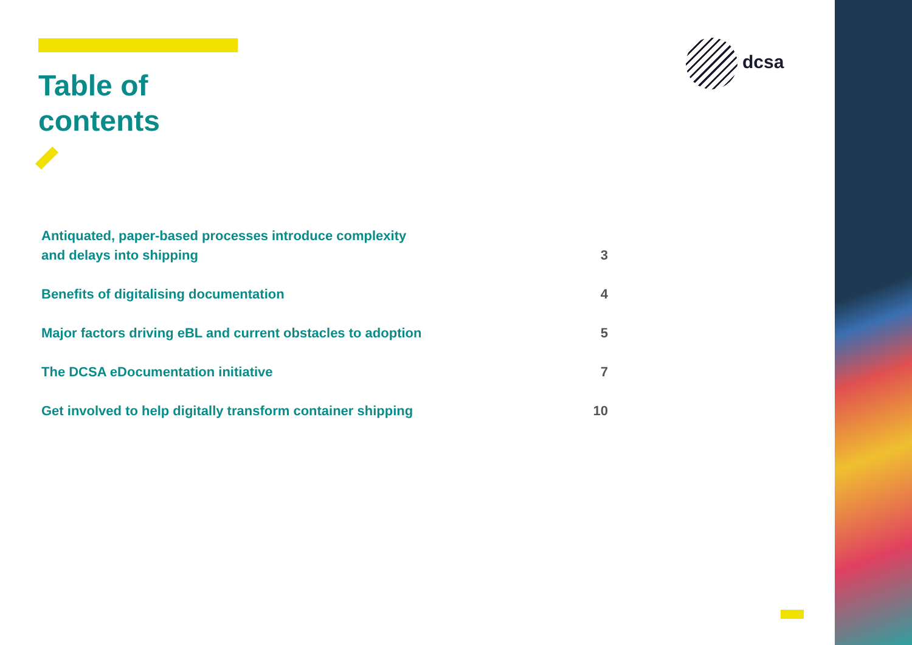Table of
contents
dcsa
Antiquated, paper-based processes introduce complexity
and delays into shipping
3
Benefits of digitalising documentation
4
Major factors driving eBL and current obstacles to adoption
5
The DCSA eDocumentation initiative
7
Get involved to help digitally transform container shipping
10